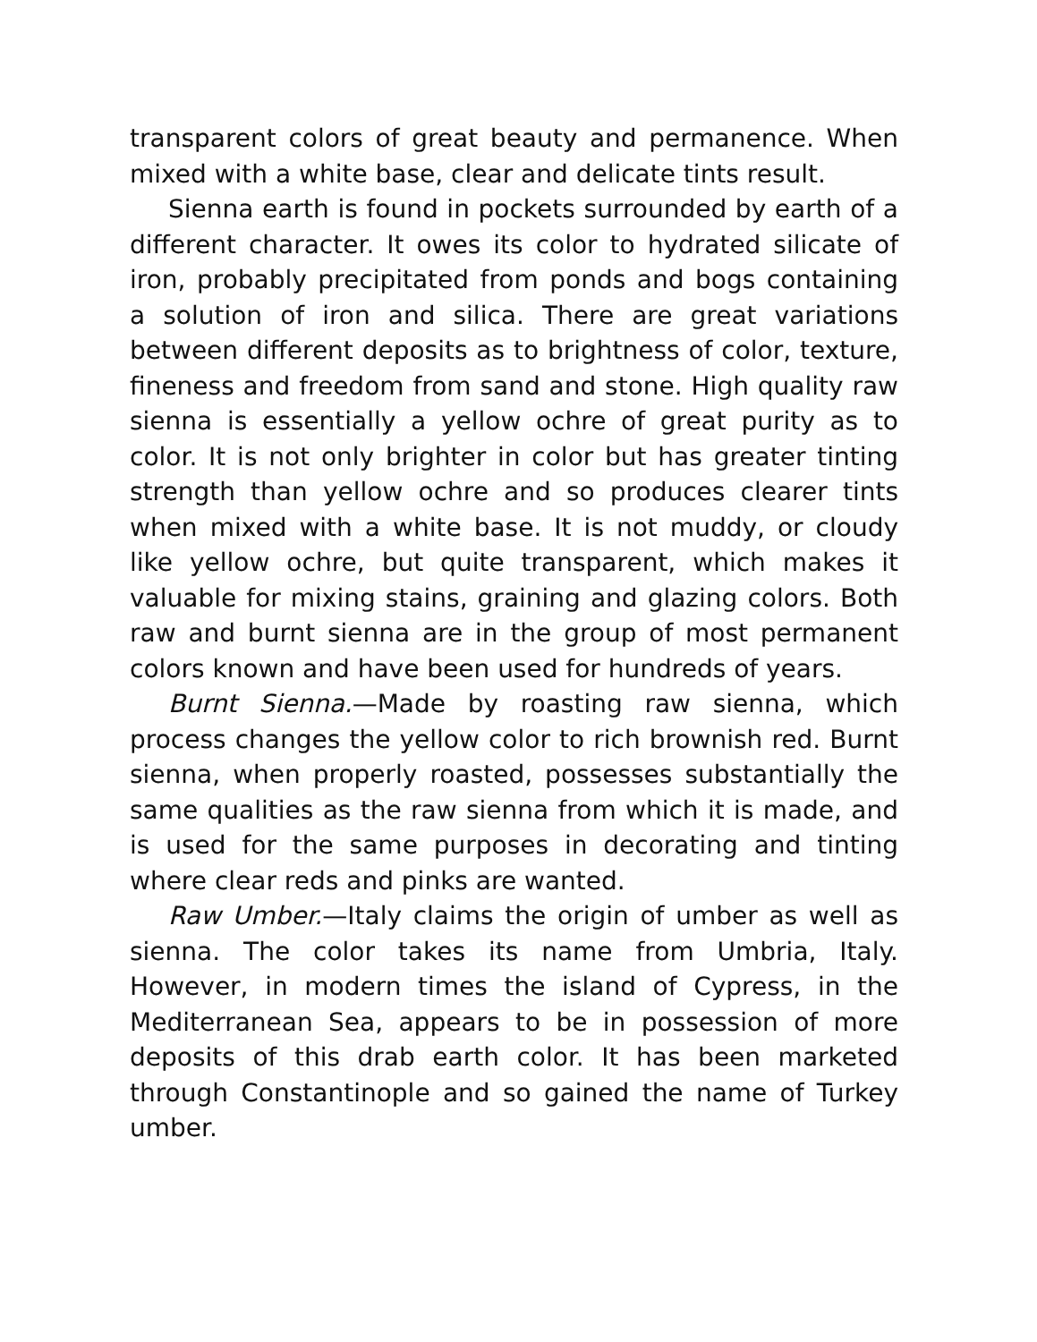transparent colors of great beauty and permanence. When mixed with a white base, clear and delicate tints result.
Sienna earth is found in pockets surrounded by earth of a different character. It owes its color to hydrated silicate of iron, probably precipitated from ponds and bogs containing a solution of iron and silica. There are great variations between different deposits as to brightness of color, texture, fineness and freedom from sand and stone. High quality raw sienna is essentially a yellow ochre of great purity as to color. It is not only brighter in color but has greater tinting strength than yellow ochre and so produces clearer tints when mixed with a white base. It is not muddy, or cloudy like yellow ochre, but quite transparent, which makes it valuable for mixing stains, graining and glazing colors. Both raw and burnt sienna are in the group of most permanent colors known and have been used for hundreds of years.
Burnt Sienna.—Made by roasting raw sienna, which process changes the yellow color to rich brownish red. Burnt sienna, when properly roasted, possesses substantially the same qualities as the raw sienna from which it is made, and is used for the same purposes in decorating and tinting where clear reds and pinks are wanted.
Raw Umber.—Italy claims the origin of umber as well as sienna. The color takes its name from Umbria, Italy. However, in modern times the island of Cypress, in the Mediterranean Sea, appears to be in possession of more deposits of this drab earth color. It has been marketed through Constantinople and so gained the name of Turkey umber.